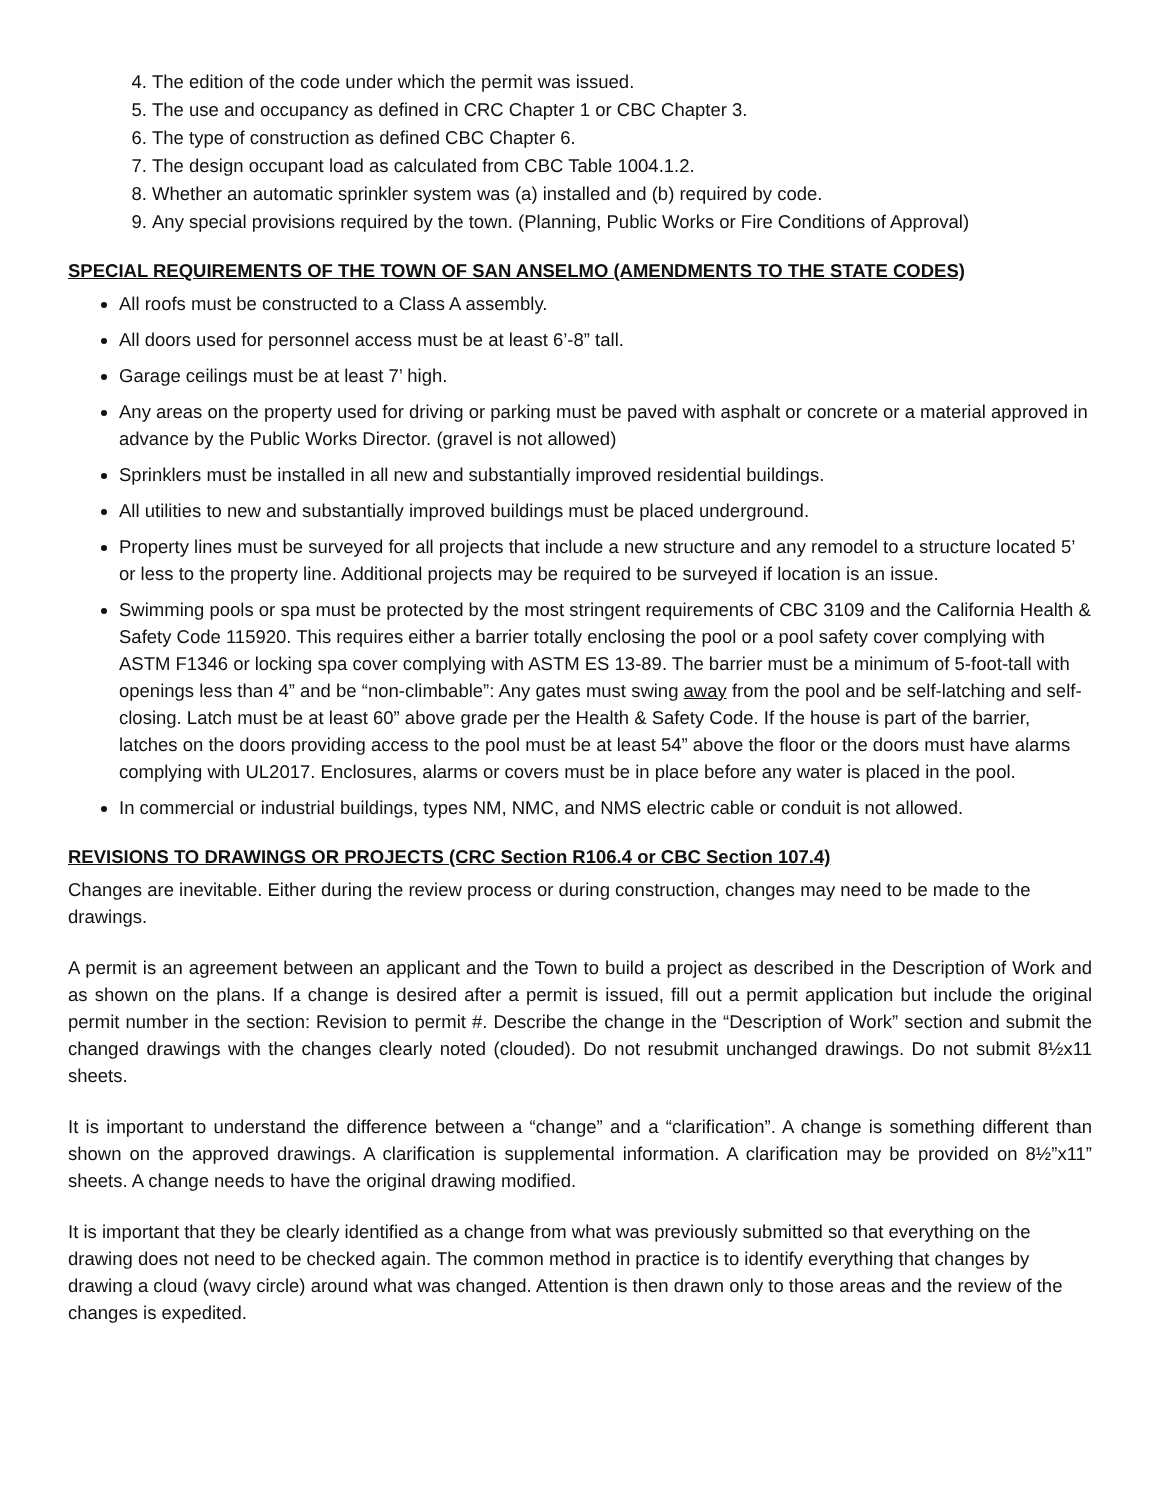4. The edition of the code under which the permit was issued.
5. The use and occupancy as defined in CRC Chapter 1 or CBC Chapter 3.
6. The type of construction as defined CBC Chapter 6.
7. The design occupant load as calculated from CBC Table 1004.1.2.
8. Whether an automatic sprinkler system was (a) installed and (b) required by code.
9. Any special provisions required by the town. (Planning, Public Works or Fire Conditions of Approval)
SPECIAL REQUIREMENTS OF THE TOWN OF SAN ANSELMO (AMENDMENTS TO THE STATE CODES)
All roofs must be constructed to a Class A assembly.
All doors used for personnel access must be at least 6’-8” tall.
Garage ceilings must be at least 7’ high.
Any areas on the property used for driving or parking must be paved with asphalt or concrete or a material approved in advance by the Public Works Director. (gravel is not allowed)
Sprinklers must be installed in all new and substantially improved residential buildings.
All utilities to new and substantially improved buildings must be placed underground.
Property lines must be surveyed for all projects that include a new structure and any remodel to a structure located 5’ or less to the property line. Additional projects may be required to be surveyed if location is an issue.
Swimming pools or spa must be protected by the most stringent requirements of CBC 3109 and the California Health & Safety Code 115920. This requires either a barrier totally enclosing the pool or a pool safety cover complying with ASTM F1346 or locking spa cover complying with ASTM ES 13-89. The barrier must be a minimum of 5-foot-tall with openings less than 4” and be “non-climbable”: Any gates must swing away from the pool and be self-latching and self-closing. Latch must be at least 60” above grade per the Health & Safety Code. If the house is part of the barrier, latches on the doors providing access to the pool must be at least 54” above the floor or the doors must have alarms complying with UL2017. Enclosures, alarms or covers must be in place before any water is placed in the pool.
In commercial or industrial buildings, types NM, NMC, and NMS electric cable or conduit is not allowed.
REVISIONS TO DRAWINGS OR PROJECTS (CRC Section R106.4 or CBC Section 107.4)
Changes are inevitable. Either during the review process or during construction, changes may need to be made to the drawings.
A permit is an agreement between an applicant and the Town to build a project as described in the Description of Work and as shown on the plans. If a change is desired after a permit is issued, fill out a permit application but include the original permit number in the section: Revision to permit #. Describe the change in the “Description of Work” section and submit the changed drawings with the changes clearly noted (clouded). Do not resubmit unchanged drawings. Do not submit 8½x11 sheets.
It is important to understand the difference between a “change” and a “clarification”. A change is something different than shown on the approved drawings. A clarification is supplemental information. A clarification may be provided on 8½”x11” sheets. A change needs to have the original drawing modified.
It is important that they be clearly identified as a change from what was previously submitted so that everything on the drawing does not need to be checked again. The common method in practice is to identify everything that changes by drawing a cloud (wavy circle) around what was changed. Attention is then drawn only to those areas and the review of the changes is expedited.